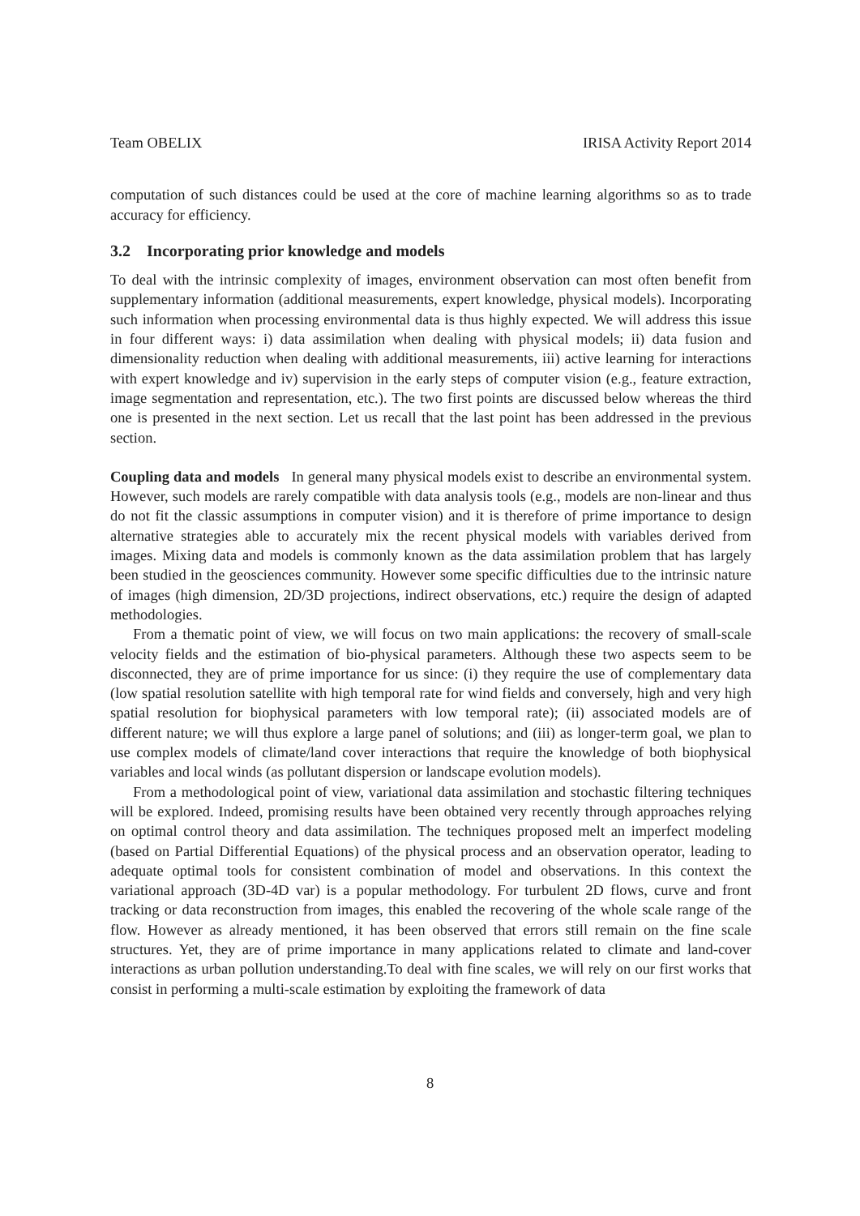Team OBELIX IRISA Activity Report 2014
computation of such distances could be used at the core of machine learning algorithms so as to trade accuracy for efficiency.
3.2 Incorporating prior knowledge and models
To deal with the intrinsic complexity of images, environment observation can most often benefit from supplementary information (additional measurements, expert knowledge, physical models). Incorporating such information when processing environmental data is thus highly expected. We will address this issue in four different ways: i) data assimilation when dealing with physical models; ii) data fusion and dimensionality reduction when dealing with additional measurements, iii) active learning for interactions with expert knowledge and iv) supervision in the early steps of computer vision (e.g., feature extraction, image segmentation and representation, etc.). The two first points are discussed below whereas the third one is presented in the next section. Let us recall that the last point has been addressed in the previous section.
Coupling data and models In general many physical models exist to describe an environmental system. However, such models are rarely compatible with data analysis tools (e.g., models are non-linear and thus do not fit the classic assumptions in computer vision) and it is therefore of prime importance to design alternative strategies able to accurately mix the recent physical models with variables derived from images. Mixing data and models is commonly known as the data assimilation problem that has largely been studied in the geosciences community. However some specific difficulties due to the intrinsic nature of images (high dimension, 2D/3D projections, indirect observations, etc.) require the design of adapted methodologies.
From a thematic point of view, we will focus on two main applications: the recovery of small-scale velocity fields and the estimation of bio-physical parameters. Although these two aspects seem to be disconnected, they are of prime importance for us since: (i) they require the use of complementary data (low spatial resolution satellite with high temporal rate for wind fields and conversely, high and very high spatial resolution for biophysical parameters with low temporal rate); (ii) associated models are of different nature; we will thus explore a large panel of solutions; and (iii) as longer-term goal, we plan to use complex models of climate/land cover interactions that require the knowledge of both biophysical variables and local winds (as pollutant dispersion or landscape evolution models).
From a methodological point of view, variational data assimilation and stochastic filtering techniques will be explored. Indeed, promising results have been obtained very recently through approaches relying on optimal control theory and data assimilation. The techniques proposed melt an imperfect modeling (based on Partial Differential Equations) of the physical process and an observation operator, leading to adequate optimal tools for consistent combination of model and observations. In this context the variational approach (3D-4D var) is a popular methodology. For turbulent 2D flows, curve and front tracking or data reconstruction from images, this enabled the recovering of the whole scale range of the flow. However as already mentioned, it has been observed that errors still remain on the fine scale structures. Yet, they are of prime importance in many applications related to climate and land-cover interactions as urban pollution understanding.To deal with fine scales, we will rely on our first works that consist in performing a multi-scale estimation by exploiting the framework of data
8